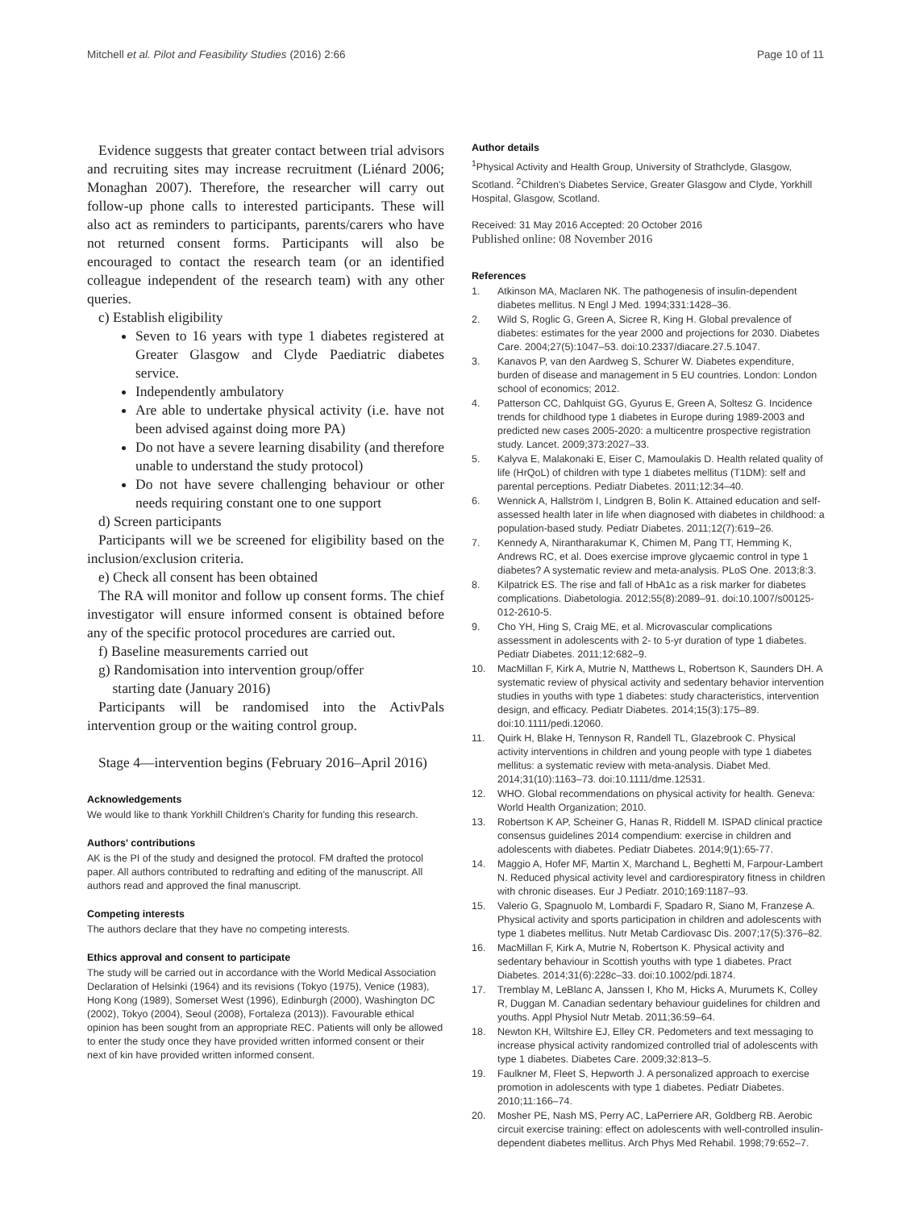Mitchell et al. Pilot and Feasibility Studies (2016) 2:66
Page 10 of 11
Evidence suggests that greater contact between trial advisors and recruiting sites may increase recruitment (Liénard 2006; Monaghan 2007). Therefore, the researcher will carry out follow-up phone calls to interested participants. These will also act as reminders to participants, parents/carers who have not returned consent forms. Participants will also be encouraged to contact the research team (or an identified colleague independent of the research team) with any other queries.
c) Establish eligibility
Seven to 16 years with type 1 diabetes registered at Greater Glasgow and Clyde Paediatric diabetes service.
Independently ambulatory
Are able to undertake physical activity (i.e. have not been advised against doing more PA)
Do not have a severe learning disability (and therefore unable to understand the study protocol)
Do not have severe challenging behaviour or other needs requiring constant one to one support
d) Screen participants
Participants will we be screened for eligibility based on the inclusion/exclusion criteria.
e) Check all consent has been obtained
The RA will monitor and follow up consent forms. The chief investigator will ensure informed consent is obtained before any of the specific protocol procedures are carried out.
f) Baseline measurements carried out
g) Randomisation into intervention group/offer
starting date (January 2016)
Participants will be randomised into the ActivPals intervention group or the waiting control group.
Stage 4—intervention begins (February 2016–April 2016)
Acknowledgements
We would like to thank Yorkhill Children's Charity for funding this research.
Authors' contributions
AK is the PI of the study and designed the protocol. FM drafted the protocol paper. All authors contributed to redrafting and editing of the manuscript. All authors read and approved the final manuscript.
Competing interests
The authors declare that they have no competing interests.
Ethics approval and consent to participate
The study will be carried out in accordance with the World Medical Association Declaration of Helsinki (1964) and its revisions (Tokyo (1975), Venice (1983), Hong Kong (1989), Somerset West (1996), Edinburgh (2000), Washington DC (2002), Tokyo (2004), Seoul (2008), Fortaleza (2013)). Favourable ethical opinion has been sought from an appropriate REC. Patients will only be allowed to enter the study once they have provided written informed consent or their next of kin have provided written informed consent.
Author details
<sup>1</sup> Physical Activity and Health Group, University of Strathclyde, Glasgow, Scotland. <sup>2</sup>Children's Diabetes Service, Greater Glasgow and Clyde, Yorkhill Hospital, Glasgow, Scotland.
Received: 31 May 2016 Accepted: 20 October 2016
Published online: 08 November 2016
References
1. Atkinson MA, Maclaren NK. The pathogenesis of insulin-dependent diabetes mellitus. N Engl J Med. 1994;331:1428–36.
2. Wild S, Roglic G, Green A, Sicree R, King H. Global prevalence of diabetes: estimates for the year 2000 and projections for 2030. Diabetes Care. 2004;27(5):1047–53. doi:10.2337/diacare.27.5.1047.
3. Kanavos P, van den Aardweg S, Schurer W. Diabetes expenditure, burden of disease and management in 5 EU countries. London: London school of economics; 2012.
4. Patterson CC, Dahlquist GG, Gyurus E, Green A, Soltesz G. Incidence trends for childhood type 1 diabetes in Europe during 1989-2003 and predicted new cases 2005-2020: a multicentre prospective registration study. Lancet. 2009;373:2027–33.
5. Kalyva E, Malakonaki E, Eiser C, Mamoulakis D. Health related quality of life (HrQoL) of children with type 1 diabetes mellitus (T1DM): self and parental perceptions. Pediatr Diabetes. 2011;12:34–40.
6. Wennick A, Hallström I, Lindgren B, Bolin K. Attained education and self-assessed health later in life when diagnosed with diabetes in childhood: a population-based study. Pediatr Diabetes. 2011;12(7):619–26.
7. Kennedy A, Nirantharakumar K, Chimen M, Pang TT, Hemming K, Andrews RC, et al. Does exercise improve glycaemic control in type 1 diabetes? A systematic review and meta-analysis. PLoS One. 2013;8:3.
8. Kilpatrick ES. The rise and fall of HbA1c as a risk marker for diabetes complications. Diabetologia. 2012;55(8):2089–91. doi:10.1007/s00125-012-2610-5.
9. Cho YH, Hing S, Craig ME, et al. Microvascular complications assessment in adolescents with 2- to 5-yr duration of type 1 diabetes. Pediatr Diabetes. 2011;12:682–9.
10. MacMillan F, Kirk A, Mutrie N, Matthews L, Robertson K, Saunders DH. A systematic review of physical activity and sedentary behavior intervention studies in youths with type 1 diabetes: study characteristics, intervention design, and efficacy. Pediatr Diabetes. 2014;15(3):175–89. doi:10.1111/pedi.12060.
11. Quirk H, Blake H, Tennyson R, Randell TL, Glazebrook C. Physical activity interventions in children and young people with type 1 diabetes mellitus: a systematic review with meta-analysis. Diabet Med. 2014;31(10):1163–73. doi:10.1111/dme.12531.
12. WHO. Global recommendations on physical activity for health. Geneva: World Health Organization; 2010.
13. Robertson K AP, Scheiner G, Hanas R, Riddell M. ISPAD clinical practice consensus guidelines 2014 compendium: exercise in children and adolescents with diabetes. Pediatr Diabetes. 2014;9(1):65-77.
14. Maggio A, Hofer MF, Martin X, Marchand L, Beghetti M, Farpour-Lambert N. Reduced physical activity level and cardiorespiratory fitness in children with chronic diseases. Eur J Pediatr. 2010;169:1187–93.
15. Valerio G, Spagnuolo M, Lombardi F, Spadaro R, Siano M, Franzese A. Physical activity and sports participation in children and adolescents with type 1 diabetes mellitus. Nutr Metab Cardiovasc Dis. 2007;17(5):376–82.
16. MacMillan F, Kirk A, Mutrie N, Robertson K. Physical activity and sedentary behaviour in Scottish youths with type 1 diabetes. Pract Diabetes. 2014;31(6):228c–33. doi:10.1002/pdi.1874.
17. Tremblay M, LeBlanc A, Janssen I, Kho M, Hicks A, Murumets K, Colley R, Duggan M. Canadian sedentary behaviour guidelines for children and youths. Appl Physiol Nutr Metab. 2011;36:59–64.
18. Newton KH, Wiltshire EJ, Elley CR. Pedometers and text messaging to increase physical activity randomized controlled trial of adolescents with type 1 diabetes. Diabetes Care. 2009;32:813–5.
19. Faulkner M, Fleet S, Hepworth J. A personalized approach to exercise promotion in adolescents with type 1 diabetes. Pediatr Diabetes. 2010;11:166–74.
20. Mosher PE, Nash MS, Perry AC, LaPerriere AR, Goldberg RB. Aerobic circuit exercise training: effect on adolescents with well-controlled insulin-dependent diabetes mellitus. Arch Phys Med Rehabil. 1998;79:652–7.